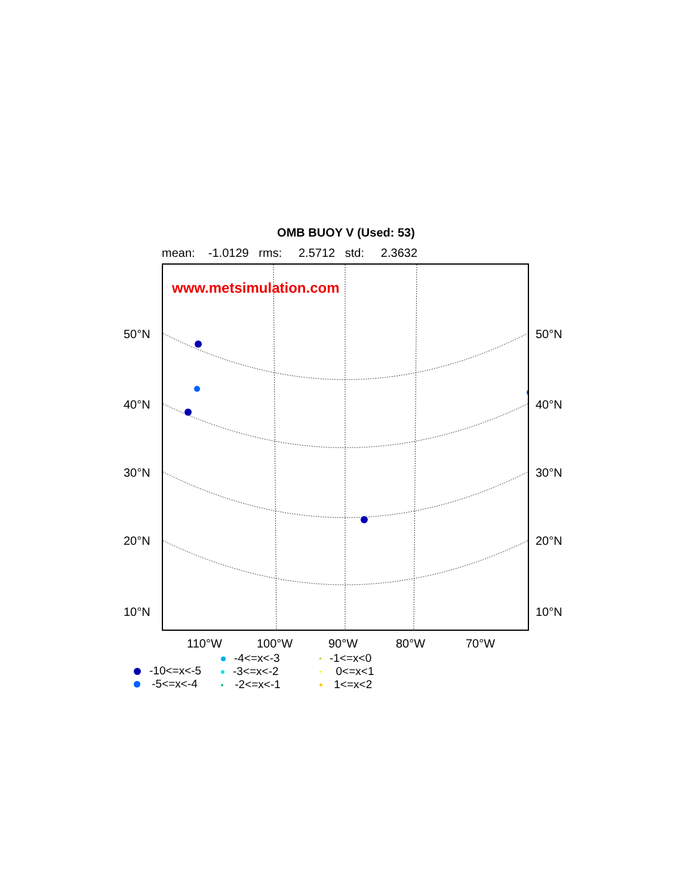OMB BUOY V (Used: 53)
mean: -1.0129 rms: 2.5712 std: 2.3632
www.metsimulation.com
50°N 50°N
40°N 40°N
30°N 30°N
20°N 20°N
10°N 10°N
110°W 100°W 90°W 80°W 70°W
-10<=x<-5
-5<=x<-4
-4<=x<-3
-3<=x<-2
-2<=x<-1
-1<=x<0
0<=x<1
1<=x<2